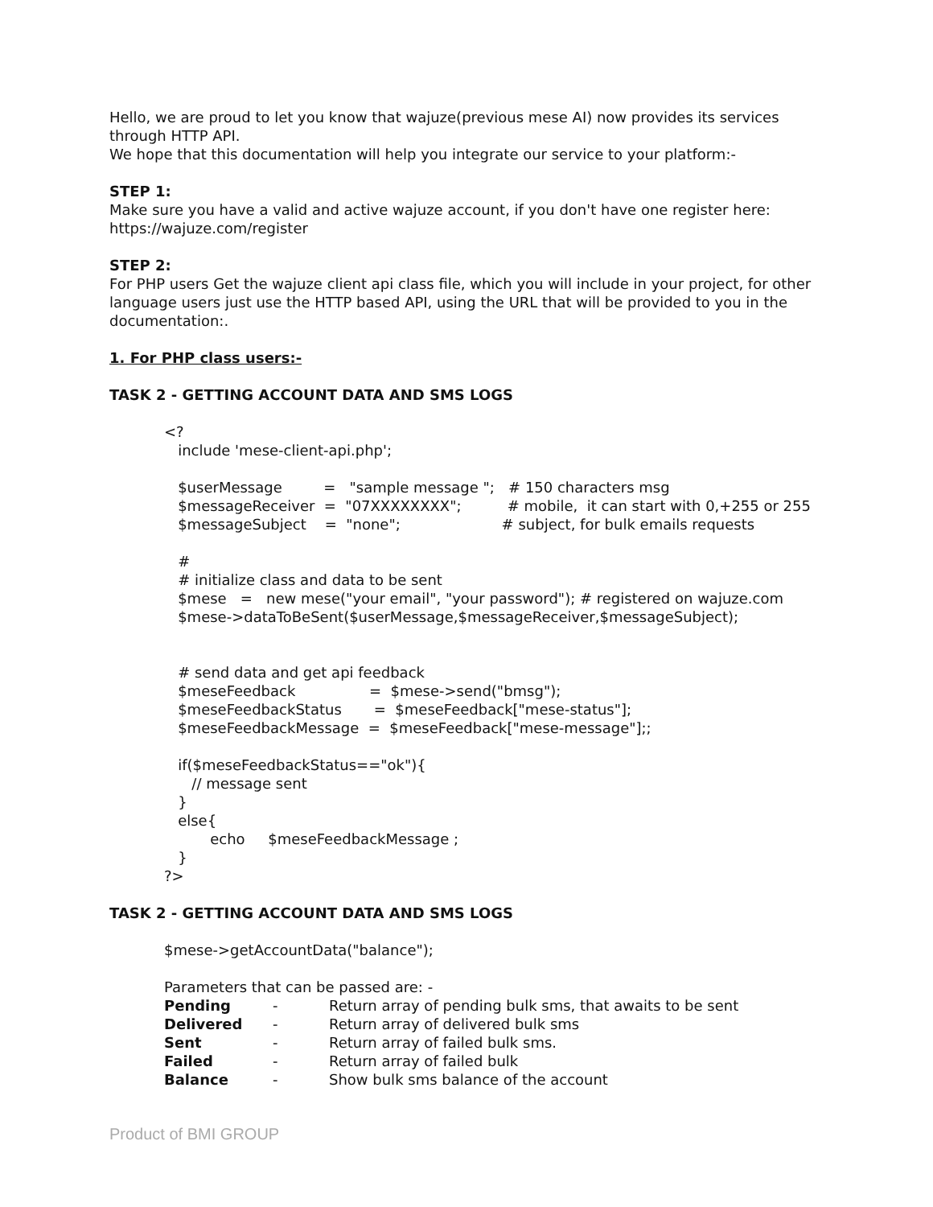Hello, we are proud to let you know that wajuze(previous mese AI) now provides its services through HTTP API.
We hope that this documentation will help you integrate our service to your platform:-
STEP 1:
Make sure you have a valid and active wajuze account, if you don't have one register here: https://wajuze.com/register
STEP 2:
For PHP users Get the wajuze client api class file, which you will include in your project, for other language users just use the HTTP based API, using the URL that will be provided to you in the documentation:.
1. For PHP class users:-
TASK 2 - GETTING ACCOUNT DATA AND SMS LOGS
<? include 'mese-client-api.php'; $userMessage = "sample message "; # 150 characters msg $messageReceiver = "07XXXXXXXX"; # mobile, it can start with 0,+255 or 255 $messageSubject = "none"; # subject, for bulk emails requests # # initialize class and data to be sent $mese = new mese("your email", "your password"); # registered on wajuze.com $mese->dataToBeSent($userMessage,$messageReceiver,$messageSubject); # send data and get api feedback $meseFeedback = $mese->send("bmsg"); $meseFeedbackStatus = $meseFeedback["mese-status"]; $meseFeedbackMessage = $meseFeedback["mese-message"];; if($meseFeedbackStatus=="ok"){ // message sent } else{ echo $meseFeedbackMessage ; } ?>
TASK 2 - GETTING ACCOUNT DATA AND SMS LOGS
$mese->getAccountData("balance"); Parameters that can be passed are: -
| Pending | - | Return array of pending bulk sms, that awaits to be sent |
| Delivered | - | Return array of delivered bulk sms |
| Sent | - | Return array of failed bulk sms. |
| Failed | - | Return array of failed bulk |
| Balance | - | Show bulk sms balance of the account |
Product of BMI GROUP